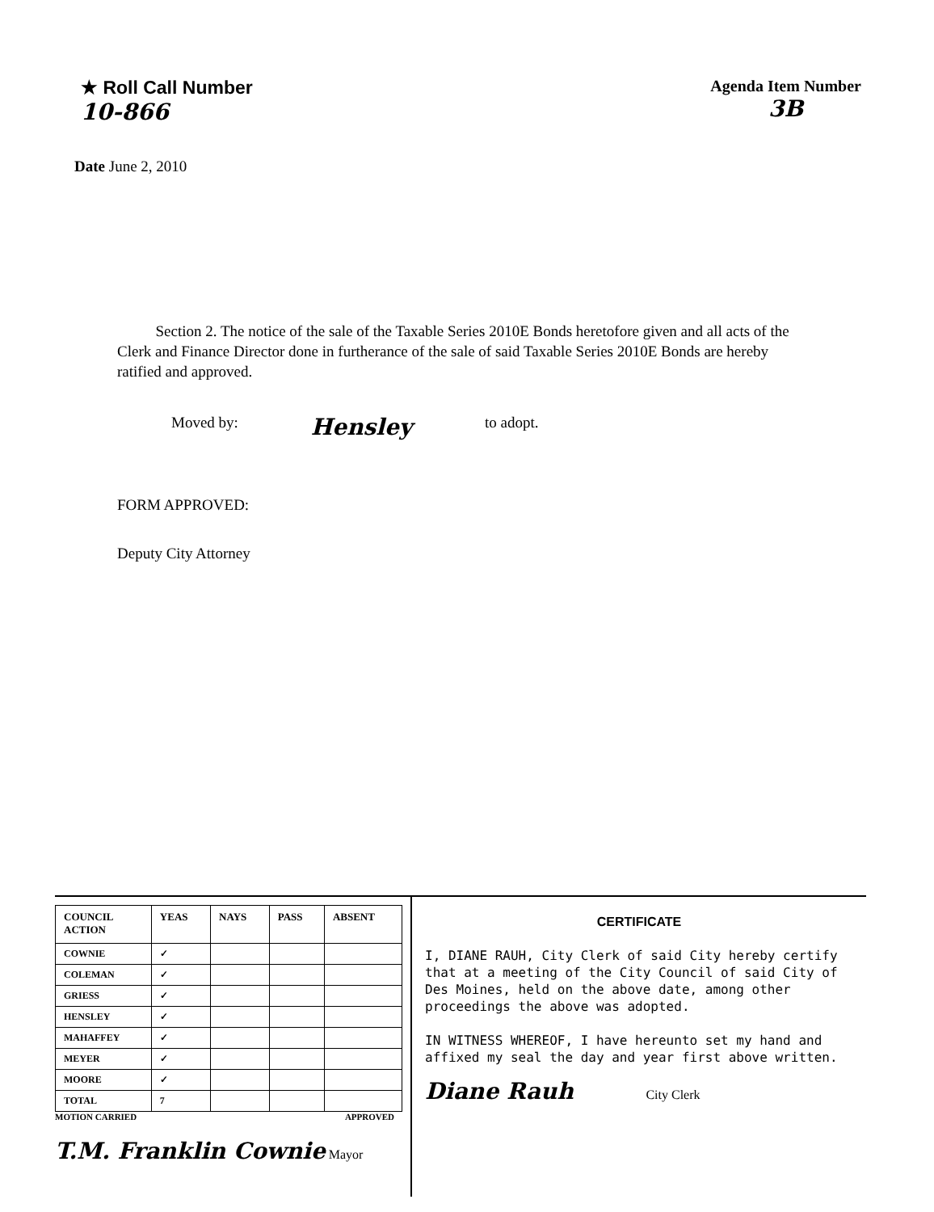★ Roll Call Number
10-866
Agenda Item Number
3B
Date June 2, 2010
Section 2. The notice of the sale of the Taxable Series 2010E Bonds heretofore given and all acts of the Clerk and Finance Director done in furtherance of the sale of said Taxable Series 2010E Bonds are hereby ratified and approved.
Moved by: Hensley to adopt.
FORM APPROVED:
Deputy City Attorney
| COUNCIL ACTION | YEAS | NAYS | PASS | ABSENT |
| --- | --- | --- | --- | --- |
| COWNIE | ✓ | | | |
| COLEMAN | ✓ | | | |
| GRIESS | ✓ | | | |
| HENSLEY | ✓ | | | |
| MAHAFFEY | ✓ | | | |
| MEYER | ✓ | | | |
| MOORE | ✓ | | | |
| TOTAL | 7 | | | |
MOTION CARRIED APPROVED
T.M. Franklin Cownie Mayor
CERTIFICATE
I, DIANE RAUH, City Clerk of said City hereby certify that at a meeting of the City Council of said City of Des Moines, held on the above date, among other proceedings the above was adopted.
IN WITNESS WHEREOF, I have hereunto set my hand and affixed my seal the day and year first above written.
Diane Rauh City Clerk